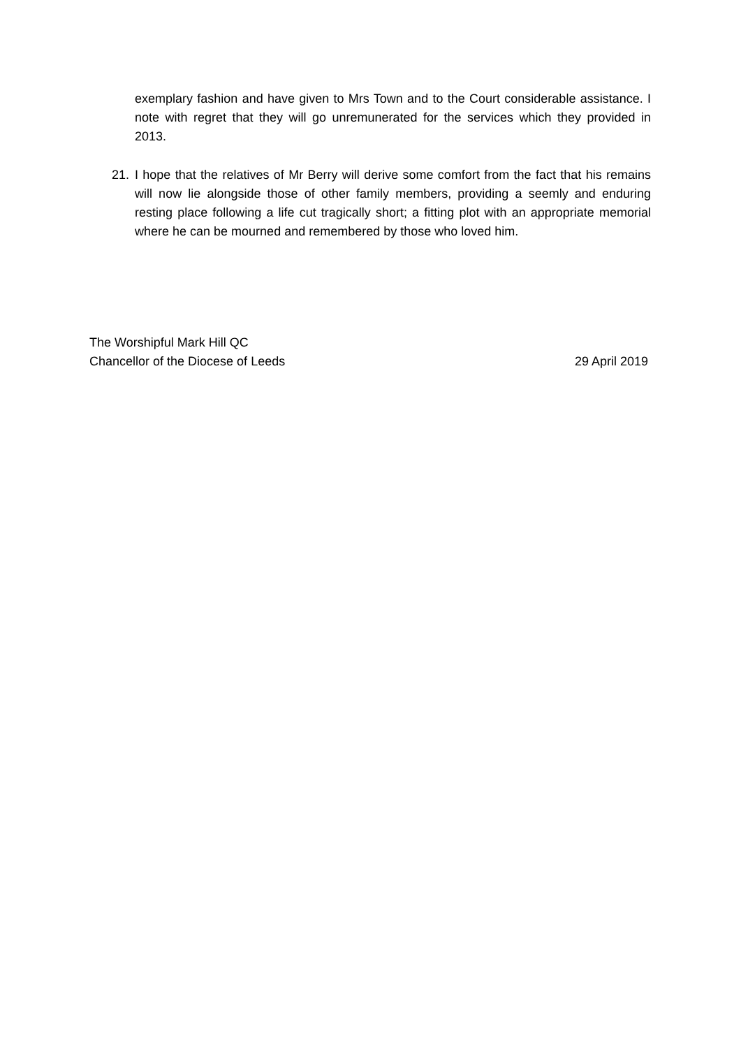exemplary fashion and have given to Mrs Town and to the Court considerable assistance. I note with regret that they will go unremunerated for the services which they provided in 2013.
21. I hope that the relatives of Mr Berry will derive some comfort from the fact that his remains will now lie alongside those of other family members, providing a seemly and enduring resting place following a life cut tragically short; a fitting plot with an appropriate memorial where he can be mourned and remembered by those who loved him.
The Worshipful Mark Hill QC
Chancellor of the Diocese of Leeds 29 April 2019